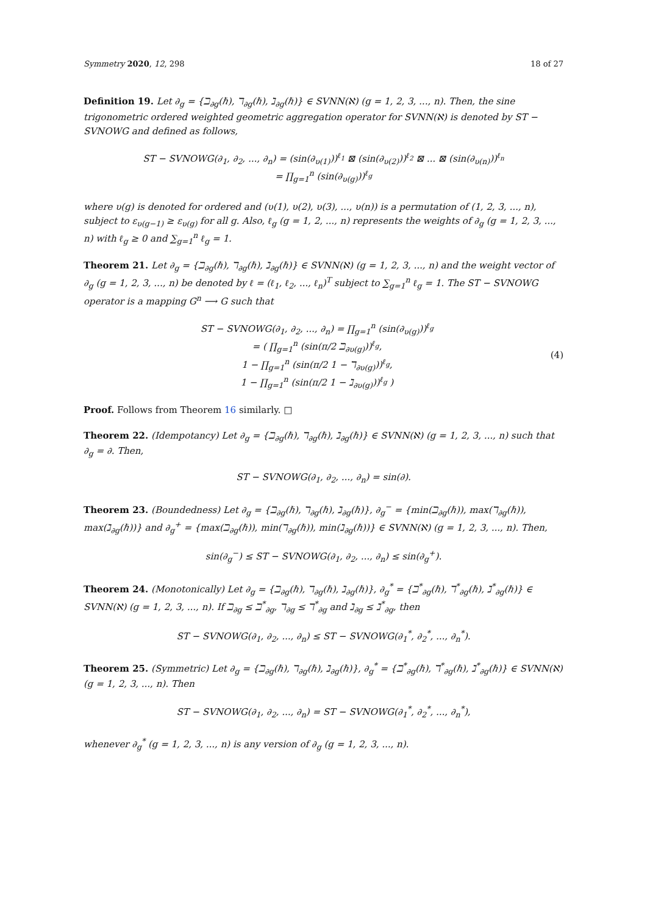Symmetry 2020, 12, 298 18 of 27
Definition 19. Let ∂<sub>g</sub> = {ℶ<sub>∂g</sub>(ℏ), ℸ<sub>∂g</sub>(ℏ), ℷ<sub>∂g</sub>(ℏ)} ∈ SVNN(ℵ) (g = 1, 2, 3, ..., n). Then, the sine trigonometric ordered weighted geometric aggregation operator for SVNN(ℵ) is denoted by ST − SVNOWG and defined as follows,
ST − SVNOWG(∂<sub>1</sub>, ∂<sub>2</sub>, ..., ∂<sub>n</sub>) = (sin(∂<sub>υ(1)</sub>))<sup>ℓ<sub>1</sub></sup> ⊠ (sin(∂<sub>υ(2)</sub>))<sup>ℓ<sub>2</sub></sup> ⊠ ... ⊠ (sin(∂<sub>υ(n)</sub>))<sup>ℓ<sub>n</sub></sup>
= ∏<sub>g=1</sub><sup>n</sup> (sin(∂<sub>υ(g)</sub>))<sup>ℓ<sub>g</sub></sup>
where υ(g) is denoted for ordered and (υ(1), υ(2), υ(3), ..., υ(n)) is a permutation of (1, 2, 3, ..., n), subject to ε<sub>υ(g−1)</sub> ≥ ε<sub>υ(g)</sub> for all g. Also, ℓ<sub>g</sub> (g = 1, 2, ..., n) represents the weights of ∂<sub>g</sub> (g = 1, 2, 3, ..., n) with ℓ<sub>g</sub> ≥ 0 and ∑<sub>g=1</sub><sup>n</sup> ℓ<sub>g</sub> = 1.
Theorem 21. Let ∂<sub>g</sub> = {ℶ<sub>∂g</sub>(ℏ), ℸ<sub>∂g</sub>(ℏ), ℷ<sub>∂g</sub>(ℏ)} ∈ SVNN(ℵ) (g = 1, 2, 3, ..., n) and the weight vector of ∂<sub>g</sub> (g = 1, 2, 3, ..., n) be denoted by ℓ = (ℓ<sub>1</sub>, ℓ<sub>2</sub>, ..., ℓ<sub>n</sub>)<sup>T</sup> subject to ∑<sub>g=1</sub><sup>n</sup> ℓ<sub>g</sub> = 1. The ST − SVNOWG operator is a mapping G<sup>n</sup> ⟶ G such that
ST − SVNOWG(∂<sub>1</sub>, ∂<sub>2</sub>, ..., ∂<sub>n</sub>) = ∏<sub>g=1</sub><sup>n</sup> (sin(∂<sub>υ(g)</sub>))<sup>ℓ<sub>g</sub></sup>
= ( ∏<sub>g=1</sub><sup>n</sup> (sin(π/2 ℶ<sub>∂υ(g)</sub>))<sup>ℓ<sub>g</sub></sup>,
1 − ∏<sub>g=1</sub><sup>n</sup> (sin(π/2 1 − ℸ<sub>∂υ(g)</sub>))<sup>ℓ<sub>g</sub></sup>,
1 − ∏<sub>g=1</sub><sup>n</sup> (sin(π/2 1 − ℷ<sub>∂υ(g)</sub>))<sup>ℓ<sub>g</sub></sup> ) (4)
Proof. Follows from Theorem 16 similarly. □
Theorem 22. (Idempotancy) Let ∂<sub>g</sub> = {ℶ<sub>∂g</sub>(ℏ), ℸ<sub>∂g</sub>(ℏ), ℷ<sub>∂g</sub>(ℏ)} ∈ SVNN(ℵ) (g = 1, 2, 3, ..., n) such that ∂<sub>g</sub> = ∂. Then,
ST − SVNOWG(∂<sub>1</sub>, ∂<sub>2</sub>, ..., ∂<sub>n</sub>) = sin(∂).
Theorem 23. (Boundedness) Let ∂<sub>g</sub> = {ℶ<sub>∂g</sub>(ℏ), ℸ<sub>∂g</sub>(ℏ), ℷ<sub>∂g</sub>(ℏ)}, ∂<sub>g</sub><sup>−</sup> = {min(ℶ<sub>∂g</sub>(ℏ)), max(ℸ<sub>∂g</sub>(ℏ)), max(ℷ<sub>∂g</sub>(ℏ))} and ∂<sub>g</sub><sup>+</sup> = {max(ℶ<sub>∂g</sub>(ℏ)), min(ℸ<sub>∂g</sub>(ℏ)), min(ℷ<sub>∂g</sub>(ℏ))} ∈ SVNN(ℵ) (g = 1, 2, 3, ..., n). Then,
sin(∂<sub>g</sub><sup>−</sup>) ≤ ST − SVNOWG(∂<sub>1</sub>, ∂<sub>2</sub>, ..., ∂<sub>n</sub>) ≤ sin(∂<sub>g</sub><sup>+</sup>).
Theorem 24. (Monotonically) Let ∂<sub>g</sub> = {ℶ<sub>∂g</sub>(ℏ), ℸ<sub>∂g</sub>(ℏ), ℷ<sub>∂g</sub>(ℏ)}, ∂<sub>g</sub><sup>*</sup> = {ℶ<sup>*</sup><sub>∂g</sub>(ℏ), ℸ<sup>*</sup><sub>∂g</sub>(ℏ), ℷ<sup>*</sup><sub>∂g</sub>(ℏ)} ∈ SVNN(ℵ) (g = 1, 2, 3, ..., n). If ℶ<sub>∂g</sub> ≤ ℶ<sup>*</sup><sub>∂g</sub>, ℸ<sub>∂g</sub> ≤ ℸ<sup>*</sup><sub>∂g</sub> and ℷ<sub>∂g</sub> ≤ ℷ<sup>*</sup><sub>∂g</sub>, then
ST − SVNOWG(∂<sub>1</sub>, ∂<sub>2</sub>, ..., ∂<sub>n</sub>) ≤ ST − SVNOWG(∂<sub>1</sub><sup>*</sup>, ∂<sub>2</sub><sup>*</sup>, ..., ∂<sub>n</sub><sup>*</sup>).
Theorem 25. (Symmetric) Let ∂<sub>g</sub> = {ℶ<sub>∂g</sub>(ℏ), ℸ<sub>∂g</sub>(ℏ), ℷ<sub>∂g</sub>(ℏ)}, ∂<sub>g</sub><sup>*</sup> = {ℶ<sup>*</sup><sub>∂g</sub>(ℏ), ℸ<sup>*</sup><sub>∂g</sub>(ℏ), ℷ<sup>*</sup><sub>∂g</sub>(ℏ)} ∈ SVNN(ℵ) (g = 1, 2, 3, ..., n). Then
ST − SVNOWG(∂<sub>1</sub>, ∂<sub>2</sub>, ..., ∂<sub>n</sub>) = ST − SVNOWG(∂<sub>1</sub><sup>*</sup>, ∂<sub>2</sub><sup>*</sup>, ..., ∂<sub>n</sub><sup>*</sup>),
whenever ∂<sub>g</sub><sup>*</sup> (g = 1, 2, 3, ..., n) is any version of ∂<sub>g</sub> (g = 1, 2, 3, ..., n).